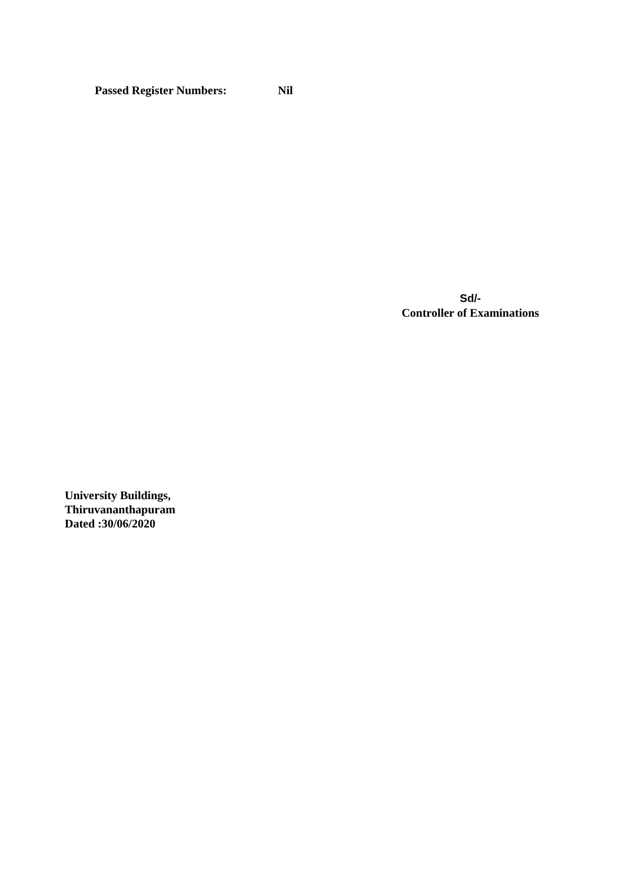Passed Register Numbers: Nil
Sd/-
Controller of Examinations
University Buildings,
Thiruvananthapuram
Dated :30/06/2020